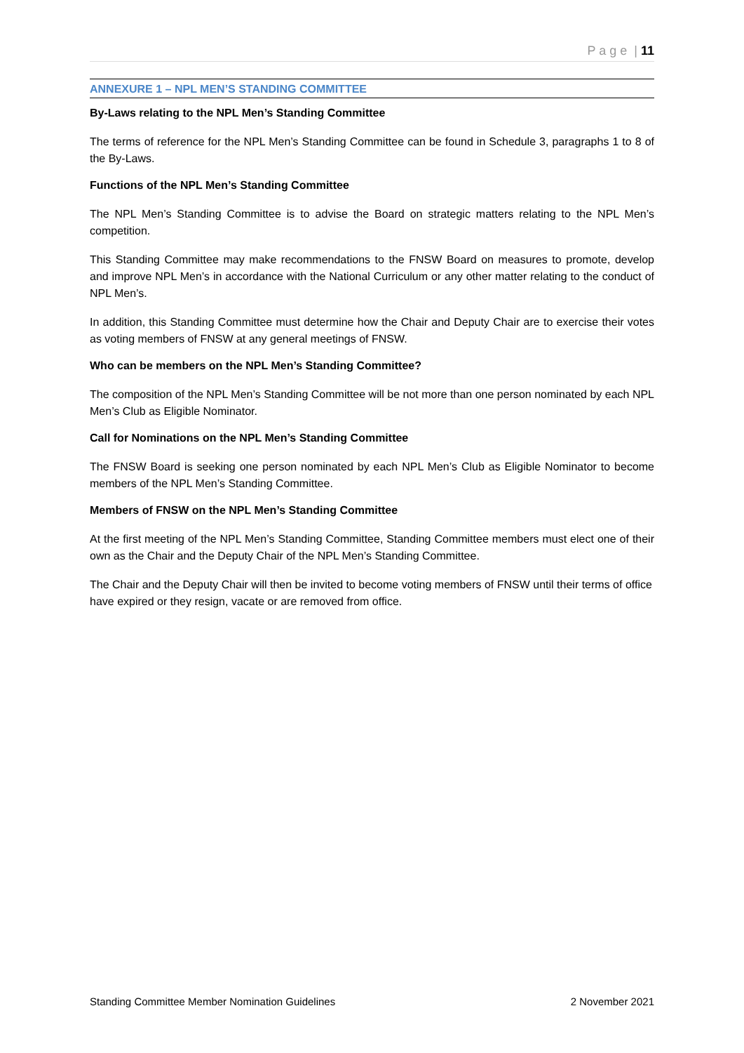P a g e | 11
ANNEXURE 1 – NPL MEN’S STANDING COMMITTEE
By-Laws relating to the NPL Men’s Standing Committee
The terms of reference for the NPL Men’s Standing Committee can be found in Schedule 3, paragraphs 1 to 8 of the By-Laws.
Functions of the NPL Men’s Standing Committee
The NPL Men’s Standing Committee is to advise the Board on strategic matters relating to the NPL Men’s competition.
This Standing Committee may make recommendations to the FNSW Board on measures to promote, develop and improve NPL Men’s in accordance with the National Curriculum or any other matter relating to the conduct of NPL Men’s.
In addition, this Standing Committee must determine how the Chair and Deputy Chair are to exercise their votes as voting members of FNSW at any general meetings of FNSW.
Who can be members on the NPL Men’s Standing Committee?
The composition of the NPL Men’s Standing Committee will be not more than one person nominated by each NPL Men’s Club as Eligible Nominator.
Call for Nominations on the NPL Men’s Standing Committee
The FNSW Board is seeking one person nominated by each NPL Men’s Club as Eligible Nominator to become members of the NPL Men’s Standing Committee.
Members of FNSW on the NPL Men’s Standing Committee
At the first meeting of the NPL Men’s Standing Committee, Standing Committee members must elect one of their own as the Chair and the Deputy Chair of the NPL Men’s Standing Committee.
The Chair and the Deputy Chair will then be invited to become voting members of FNSW until their terms of office have expired or they resign, vacate or are removed from office.
Standing Committee Member Nomination Guidelines 2 November 2021